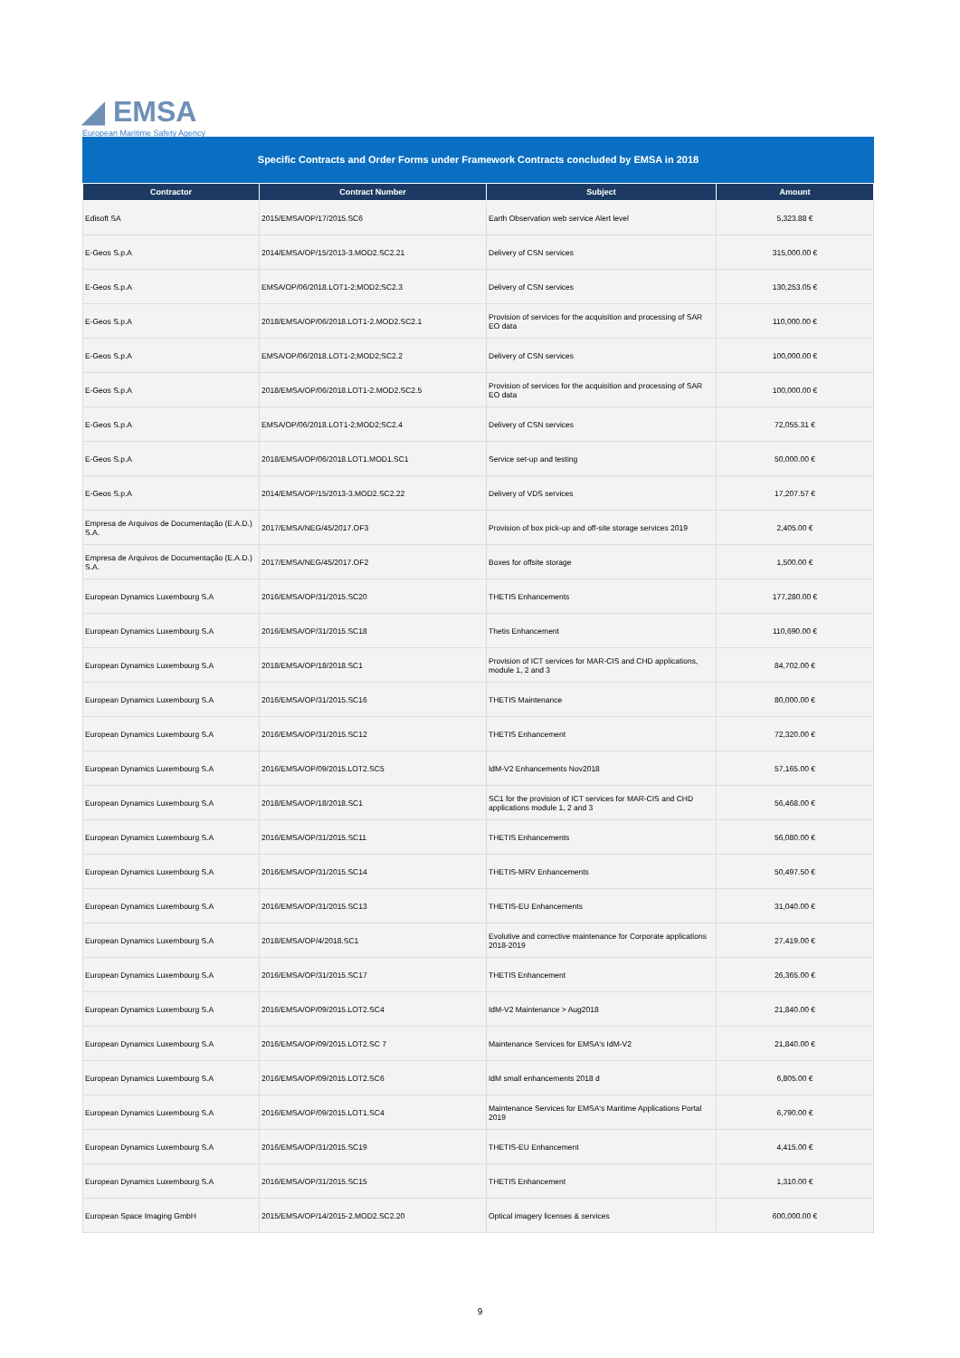◢ EMSA
European Maritime Safety Agency
Specific Contracts and Order Forms under Framework Contracts concluded by EMSA in 2018
| Contractor | Contract Number | Subject | Amount |
| --- | --- | --- | --- |
| Edisoft SA | 2015/EMSA/OP/17/2015.SC6 | Earth Observation web service Alert level | 5,323.88 € |
| E-Geos S.p.A | 2014/EMSA/OP/15/2013-3.MOD2.SC2.21 | Delivery of CSN services | 315,000.00 € |
| E-Geos S.p.A | EMSA/OP/06/2018.LOT1-2;MOD2;SC2.3 | Delivery of CSN services | 130,253.05 € |
| E-Geos S.p.A | 2018/EMSA/OP/06/2018.LOT1-2.MOD2.SC2.1 | Provision of services for the acquisition and processing of SAR EO data | 110,000.00 € |
| E-Geos S.p.A | EMSA/OP/06/2018.LOT1-2;MOD2;SC2.2 | Delivery of CSN services | 100,000.00 € |
| E-Geos S.p.A | 2018/EMSA/OP/06/2018.LOT1-2.MOD2.SC2.5 | Provision of services for the acquisition and processing of SAR EO data | 100,000.00 € |
| E-Geos S.p.A | EMSA/OP/06/2018.LOT1-2;MOD2;SC2.4 | Delivery of CSN services | 72,055.31 € |
| E-Geos S.p.A | 2018/EMSA/OP/06/2018.LOT1.MOD1.SC1 | Service set-up and testing | 50,000.00 € |
| E-Geos S.p.A | 2014/EMSA/OP/15/2013-3.MOD2.SC2.22 | Delivery of VDS services | 17,207.57 € |
| Empresa de Arquivos de Documentação (E.A.D.) S.A. | 2017/EMSA/NEG/45/2017.OF3 | Provision of box pick-up and off-site storage services 2019 | 2,405.00 € |
| Empresa de Arquivos de Documentação (E.A.D.) S.A. | 2017/EMSA/NEG/45/2017.OF2 | Boxes for offsite storage | 1,500.00 € |
| European Dynamics Luxembourg S.A | 2016/EMSA/OP/31/2015.SC20 | THETIS Enhancements | 177,280.00 € |
| European Dynamics Luxembourg S.A | 2016/EMSA/OP/31/2015.SC18 | Thetis Enhancement | 110,690.00 € |
| European Dynamics Luxembourg S.A | 2018/EMSA/OP/18/2018.SC1 | Provision of ICT services for MAR-CIS and CHD applications, module 1, 2 and 3 | 84,702.00 € |
| European Dynamics Luxembourg S.A | 2016/EMSA/OP/31/2015.SC16 | THETIS Maintenance | 80,000.00 € |
| European Dynamics Luxembourg S.A | 2016/EMSA/OP/31/2015.SC12 | THETIS Enhancement | 72,320.00 € |
| European Dynamics Luxembourg S.A | 2016/EMSA/OP/09/2015.LOT2.SC5 | IdM-V2 Enhancements Nov2018 | 57,165.00 € |
| European Dynamics Luxembourg S.A | 2018/EMSA/OP/18/2018.SC1 | SC1 for the provision of ICT services for MAR-CIS and CHD applications module 1, 2 and 3 | 56,468.00 € |
| European Dynamics Luxembourg S.A | 2016/EMSA/OP/31/2015.SC11 | THETIS Enhancements | 56,080.00 € |
| European Dynamics Luxembourg S.A | 2016/EMSA/OP/31/2015.SC14 | THETIS-MRV Enhancements | 50,497.50 € |
| European Dynamics Luxembourg S.A | 2016/EMSA/OP/31/2015.SC13 | THETIS-EU Enhancements | 31,040.00 € |
| European Dynamics Luxembourg S.A | 2018/EMSA/OP/4/2018.SC1 | Evolutive and corrective maintenance for Corporate applications 2018-2019 | 27,419.00 € |
| European Dynamics Luxembourg S.A | 2016/EMSA/OP/31/2015.SC17 | THETIS Enhancement | 26,365.00 € |
| European Dynamics Luxembourg S.A | 2016/EMSA/OP/09/2015.LOT2.SC4 | IdM-V2 Maintenance > Aug2018 | 21,840.00 € |
| European Dynamics Luxembourg S.A | 2016/EMSA/OP/09/2015.LOT2.SC 7 | Maintenance Services for EMSA's IdM-V2 | 21,840.00 € |
| European Dynamics Luxembourg S.A | 2016/EMSA/OP/09/2015.LOT2.SC6 | IdM small enhancements 2018 d | 6,805.00 € |
| European Dynamics Luxembourg S.A | 2016/EMSA/OP/09/2015.LOT1.SC4 | Maintenance Services for EMSA's Maritime Applications Portal 2019 | 6,790.00 € |
| European Dynamics Luxembourg S.A | 2016/EMSA/OP/31/2015.SC19 | THETIS-EU Enhancement | 4,415.00 € |
| European Dynamics Luxembourg S.A | 2016/EMSA/OP/31/2015.SC15 | THETIS Enhancement | 1,310.00 € |
| European Space Imaging GmbH | 2015/EMSA/OP/14/2015-2.MOD2.SC2.20 | Optical imagery licenses & services | 600,000.00 € |
9